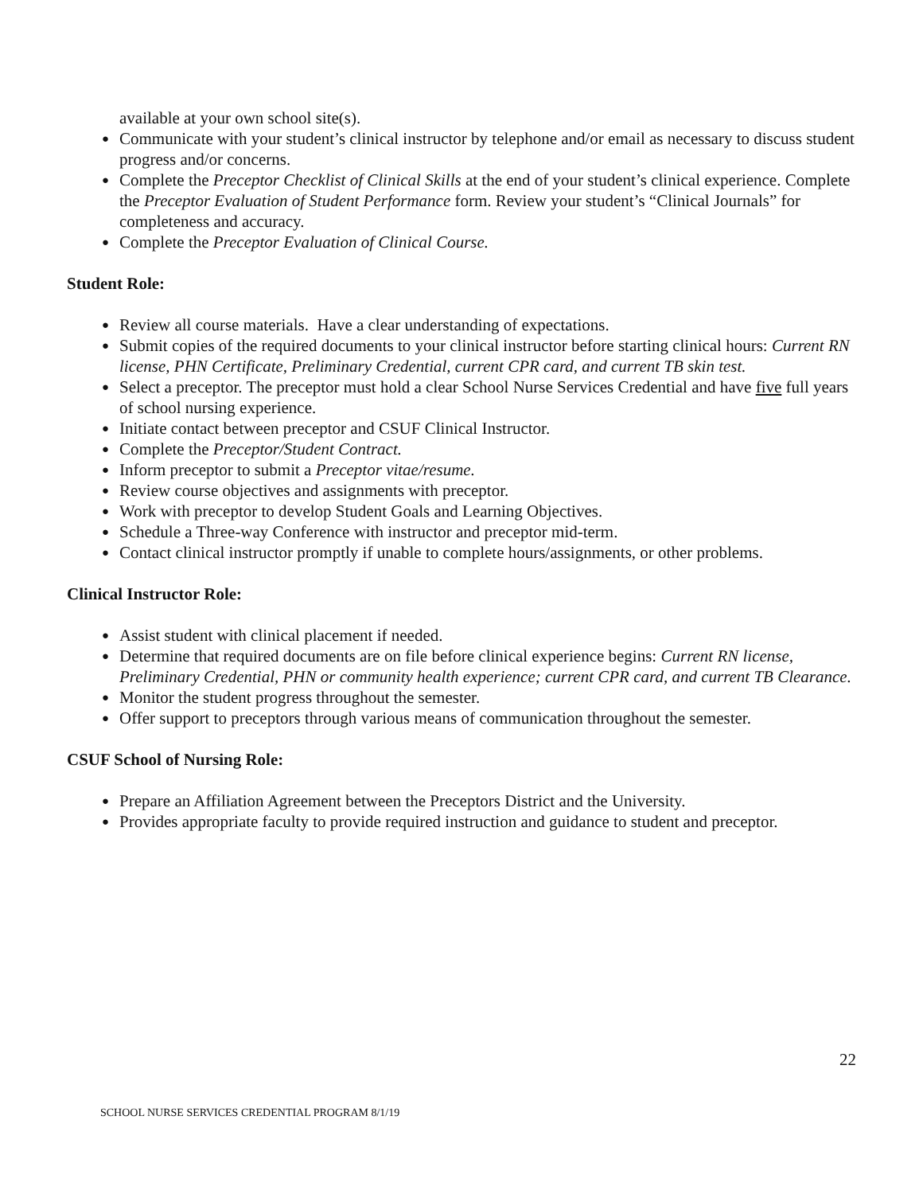available at your own school site(s).
● Communicate with your student’s clinical instructor by telephone and/or email as necessary to discuss student progress and/or concerns.
● Complete the Preceptor Checklist of Clinical Skills at the end of your student’s clinical experience. Complete the Preceptor Evaluation of Student Performance form. Review your student’s “Clinical Journals” for completeness and accuracy.
● Complete the Preceptor Evaluation of Clinical Course.
Student Role:
● Review all course materials. Have a clear understanding of expectations.
● Submit copies of the required documents to your clinical instructor before starting clinical hours: Current RN license, PHN Certificate, Preliminary Credential, current CPR card, and current TB skin test.
● Select a preceptor. The preceptor must hold a clear School Nurse Services Credential and have five full years of school nursing experience.
● Initiate contact between preceptor and CSUF Clinical Instructor.
● Complete the Preceptor/Student Contract.
● Inform preceptor to submit a Preceptor vitae/resume.
● Review course objectives and assignments with preceptor.
● Work with preceptor to develop Student Goals and Learning Objectives.
● Schedule a Three-way Conference with instructor and preceptor mid-term.
● Contact clinical instructor promptly if unable to complete hours/assignments, or other problems.
Clinical Instructor Role:
● Assist student with clinical placement if needed.
● Determine that required documents are on file before clinical experience begins: Current RN license, Preliminary Credential, PHN or community health experience; current CPR card, and current TB Clearance.
● Monitor the student progress throughout the semester.
● Offer support to preceptors through various means of communication throughout the semester.
CSUF School of Nursing Role:
● Prepare an Affiliation Agreement between the Preceptors District and the University.
● Provides appropriate faculty to provide required instruction and guidance to student and preceptor.
22
SCHOOL NURSE SERVICES CREDENTIAL PROGRAM 8/1/19